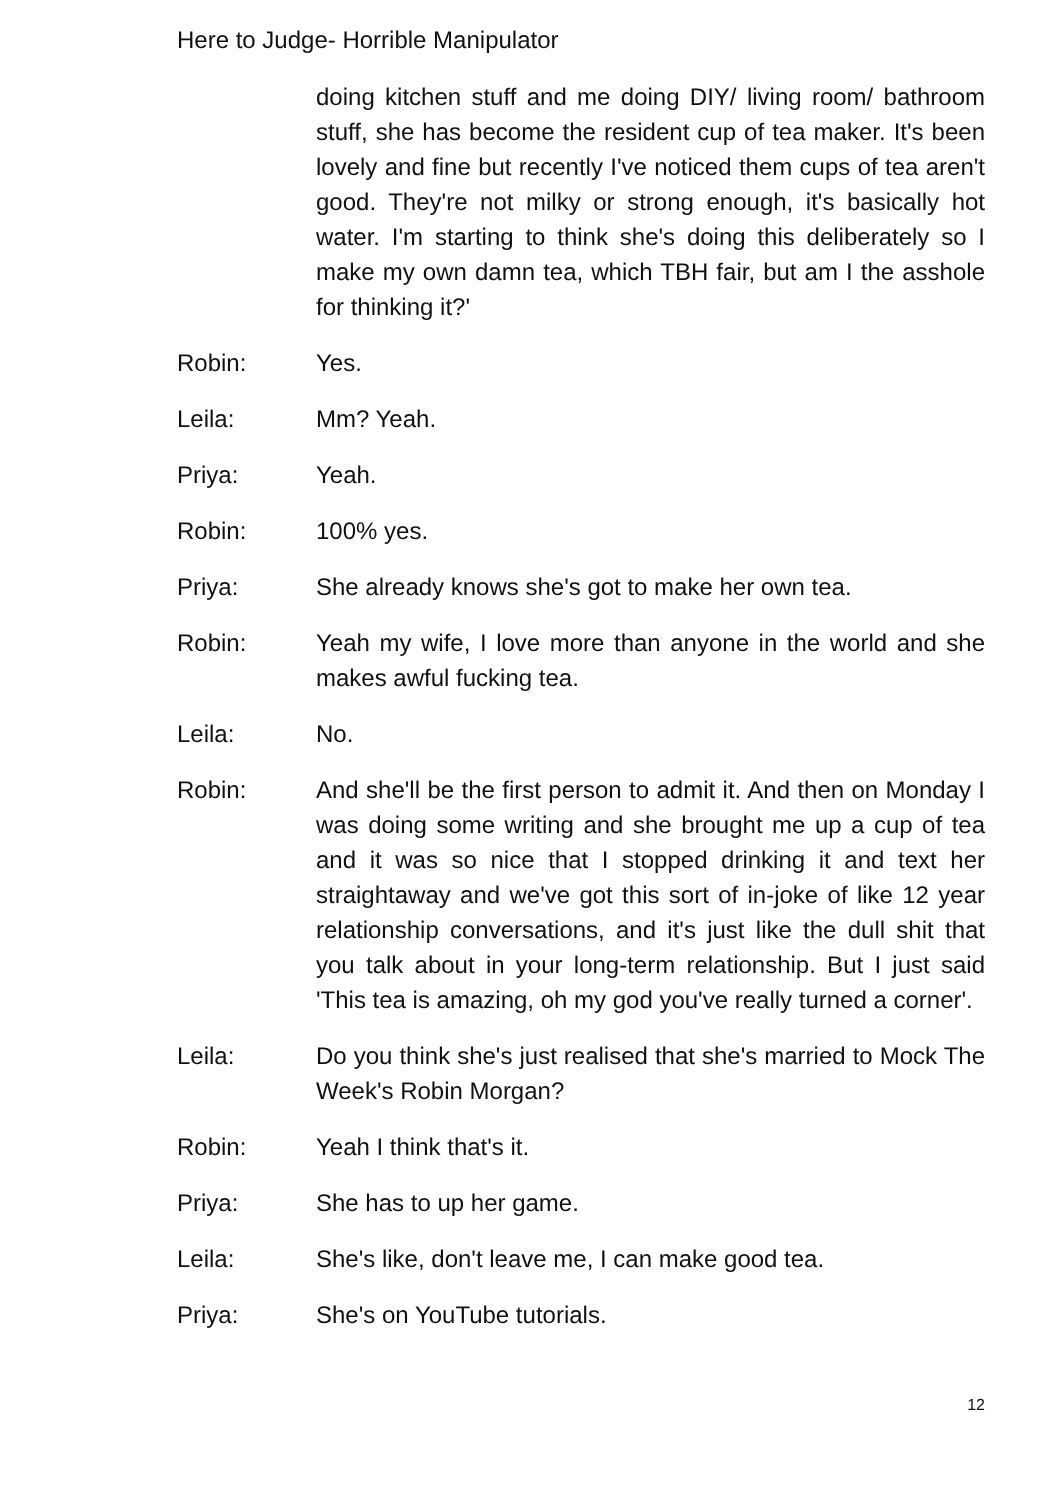Here to Judge- Horrible Manipulator
doing kitchen stuff and me doing DIY/ living room/ bathroom stuff, she has become the resident cup of tea maker. It's been lovely and fine but recently I've noticed them cups of tea aren't good. They're not milky or strong enough, it's basically hot water. I'm starting to think she's doing this deliberately so I make my own damn tea, which TBH fair, but am I the asshole for thinking it?'
Robin: Yes.
Leila: Mm? Yeah.
Priya: Yeah.
Robin: 100% yes.
Priya: She already knows she's got to make her own tea.
Robin: Yeah my wife, I love more than anyone in the world and she makes awful fucking tea.
Leila: No.
Robin: And she'll be the first person to admit it. And then on Monday I was doing some writing and she brought me up a cup of tea and it was so nice that I stopped drinking it and text her straightaway and we've got this sort of in-joke of like 12 year relationship conversations, and it's just like the dull shit that you talk about in your long-term relationship. But I just said 'This tea is amazing, oh my god you've really turned a corner'.
Leila: Do you think she's just realised that she's married to Mock The Week's Robin Morgan?
Robin: Yeah I think that's it.
Priya: She has to up her game.
Leila: She's like, don't leave me, I can make good tea.
Priya: She's on YouTube tutorials.
12